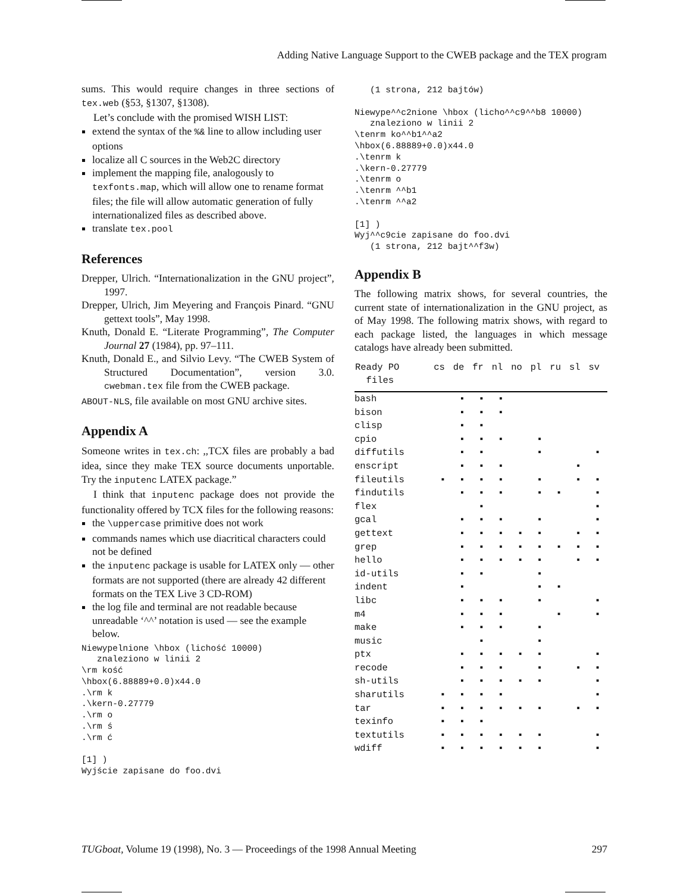Adding Native Language Support to the CWEB package and the TEX program
sums. This would require changes in three sections of tex.web (§53, §1307, §1308).
Let’s conclude with the promised WISH LIST:
extend the syntax of the %& line to allow including user options
localize all C sources in the Web2C directory
implement the mapping file, analogously to texfonts.map, which will allow one to rename format files; the file will allow automatic generation of fully internationalized files as described above.
translate tex.pool
References
Drepper, Ulrich. “Internationalization in the GNU project”, 1997.
Drepper, Ulrich, Jim Meyering and François Pinard. “GNU gettext tools”, May 1998.
Knuth, Donald E. “Literate Programming”, The Computer Journal 27 (1984), pp. 97–111.
Knuth, Donald E., and Silvio Levy. “The CWEB System of Structured Documentation”, version 3.0. cwebman.tex file from the CWEB package.
ABOUT-NLS, file available on most GNU archive sites.
Appendix A
Someone writes in tex.ch: ,,TCX files are probably a bad idea, since they make TEX source documents unportable. Try the inputenc LATEX package.”
I think that inputenc package does not provide the functionality offered by TCX files for the following reasons:
the \uppercase primitive does not work
commands names which use diacritical characters could not be defined
the inputenc package is usable for LATEX only — other formats are not supported (there are already 42 different formats on the TEX Live 3 CD-ROM)
the log file and terminal are not readable because unreadable ‘^^’ notation is used — see the example below.
Niewypelnione \hbox (lichość 10000)
   znaleziono w linii 2
\rm kość
\hbox(6.88889+0.0)x44.0
.\rm k
.\kern-0.27779
.\rm o
.\rm ś
.\rm ć

[1] )
Wyjście zapisane do foo.dvi
   (1 strona, 212 bajtów)

Niewype^^c2nione \hbox (licho^^c9^^b8 10000)
   znaleziono w linii 2
\tenrm ko^^b1^^a2
\hbox(6.88889+0.0)x44.0
.\tenrm k
.\kern-0.27779
.\tenrm o
.\tenrm ^^b1
.\tenrm ^^a2

[1] )
Wyj^^c9cie zapisane do foo.dvi
   (1 strona, 212 bajt^^f3w)
Appendix B
The following matrix shows, for several countries, the current state of internationalization in the GNU project, as of May 1998. The following matrix shows, with regard to each package listed, the languages in which message catalogs have already been submitted.
| Ready PO files | cs | de | fr | nl | no | pl | ru | sl | sv |
| --- | --- | --- | --- | --- | --- | --- | --- | --- | --- |
| bash | | ▪ | ▪ | ▪ | | | | | |
| bison | | ▪ | ▪ | ▪ | | | | | |
| clisp | | ▪ | ▪ | | | | | | |
| cpio | | ▪ | ▪ | ▪ | | ▪ | | | |
| diffutils | | ▪ | ▪ | | | ▪ | | | ▪ |
| enscript | | ▪ | ▪ | ▪ | | | | ▪ | |
| fileutils | ▪ | ▪ | ▪ | ▪ | | ▪ | | ▪ | ▪ |
| findutils | | ▪ | ▪ | ▪ | | ▪ | ▪ | | ▪ |
| flex | | | ▪ | | | | | | ▪ |
| gcal | | ▪ | ▪ | ▪ | | ▪ | | | ▪ |
| gettext | | ▪ | ▪ | ▪ | ▪ | ▪ | | ▪ | ▪ |
| grep | | ▪ | ▪ | ▪ | ▪ | ▪ | ▪ | ▪ | ▪ |
| hello | | ▪ | ▪ | ▪ | ▪ | ▪ | | ▪ | ▪ |
| id-utils | | ▪ | ▪ | | | ▪ | | | |
| indent | | ▪ | | | | ▪ | ▪ | | |
| libc | | ▪ | ▪ | ▪ | | ▪ | | | ▪ |
| m4 | | ▪ | ▪ | ▪ | | | ▪ | | ▪ |
| make | | ▪ | ▪ | ▪ | | ▪ | | | |
| music | | | ▪ | | | ▪ | | | |
| ptx | | ▪ | ▪ | ▪ | ▪ | ▪ | | | ▪ |
| recode | | ▪ | ▪ | ▪ | | ▪ | | ▪ | ▪ |
| sh-utils | | ▪ | ▪ | ▪ | ▪ | ▪ | | | ▪ |
| sharutils | ▪ | ▪ | ▪ | ▪ | | | | | ▪ |
| tar | ▪ | ▪ | ▪ | ▪ | ▪ | ▪ | | ▪ | ▪ |
| texinfo | ▪ | ▪ | ▪ | | | | | | |
| textutils | ▪ | ▪ | ▪ | ▪ | ▪ | ▪ | | | ▪ |
| wdiff | ▪ | ▪ | ▪ | ▪ | ▪ | ▪ | | | ▪ |
TUGboat, Volume 19 (1998), No. 3 — Proceedings of the 1998 Annual Meeting 297